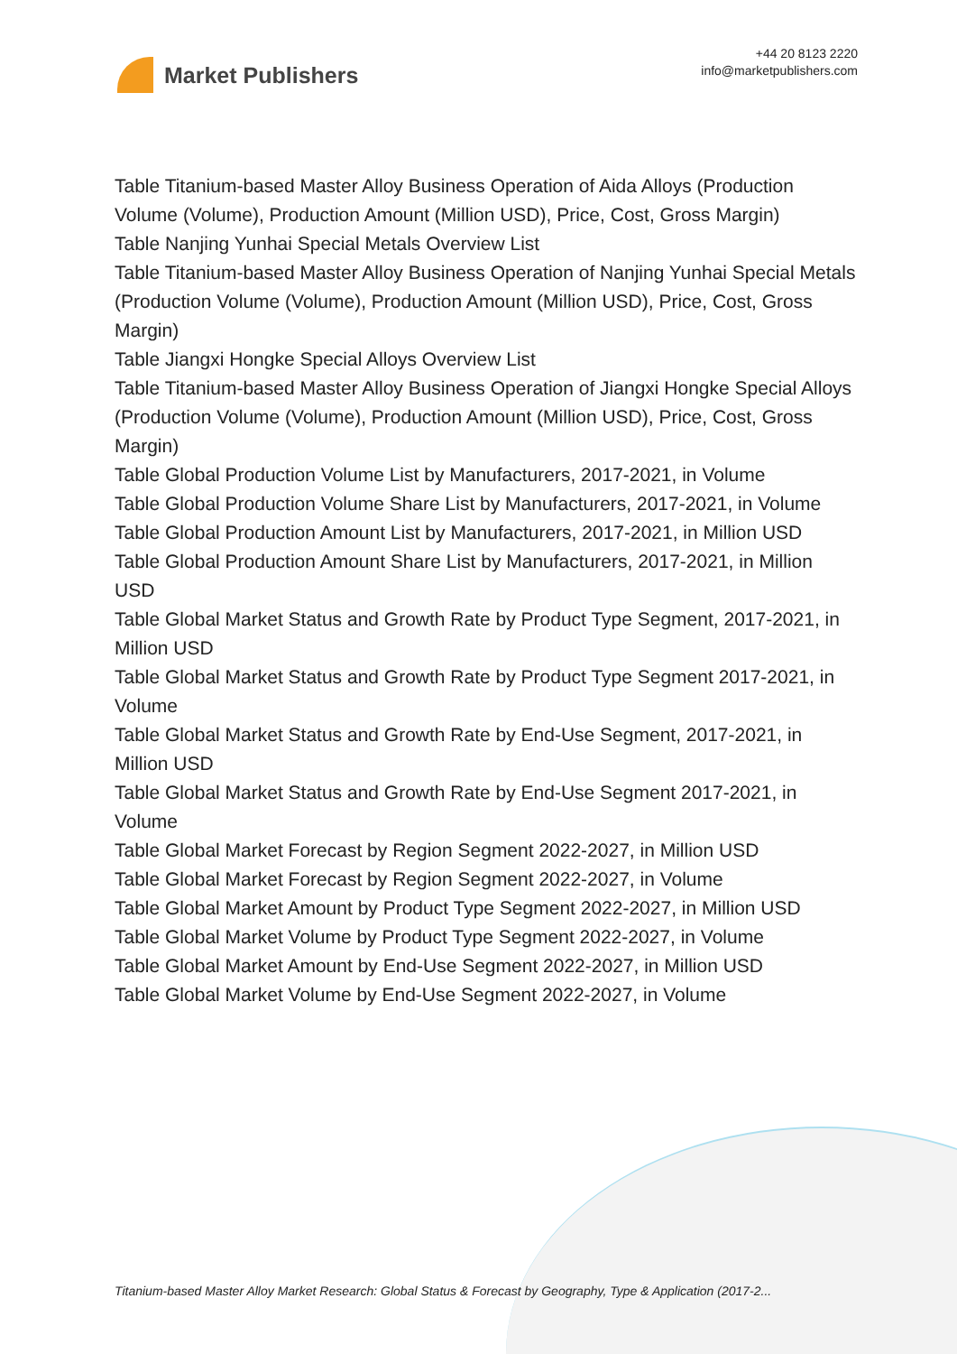Market Publishers
+44 20 8123 2220
info@marketpublishers.com
Table Titanium-based Master Alloy Business Operation of Aida Alloys (Production Volume (Volume), Production Amount (Million USD), Price, Cost, Gross Margin)
Table Nanjing Yunhai Special Metals Overview List
Table Titanium-based Master Alloy Business Operation of Nanjing Yunhai Special Metals (Production Volume (Volume), Production Amount (Million USD), Price, Cost, Gross Margin)
Table Jiangxi Hongke Special Alloys Overview List
Table Titanium-based Master Alloy Business Operation of Jiangxi Hongke Special Alloys (Production Volume (Volume), Production Amount (Million USD), Price, Cost, Gross Margin)
Table Global Production Volume List by Manufacturers, 2017-2021, in Volume
Table Global Production Volume Share List by Manufacturers, 2017-2021, in Volume
Table Global Production Amount List by Manufacturers, 2017-2021, in Million USD
Table Global Production Amount Share List by Manufacturers, 2017-2021, in Million USD
Table Global Market Status and Growth Rate by Product Type Segment, 2017-2021, in Million USD
Table Global Market Status and Growth Rate by Product Type Segment 2017-2021, in Volume
Table Global Market Status and Growth Rate by End-Use Segment, 2017-2021, in Million USD
Table Global Market Status and Growth Rate by End-Use Segment 2017-2021, in Volume
Table Global Market Forecast by Region Segment 2022-2027, in Million USD
Table Global Market Forecast by Region Segment 2022-2027, in Volume
Table Global Market Amount by Product Type Segment 2022-2027, in Million USD
Table Global Market Volume by Product Type Segment 2022-2027, in Volume
Table Global Market Amount by End-Use Segment 2022-2027, in Million USD
Table Global Market Volume by End-Use Segment 2022-2027, in Volume
Titanium-based Master Alloy Market Research: Global Status & Forecast by Geography, Type & Application (2017-2...